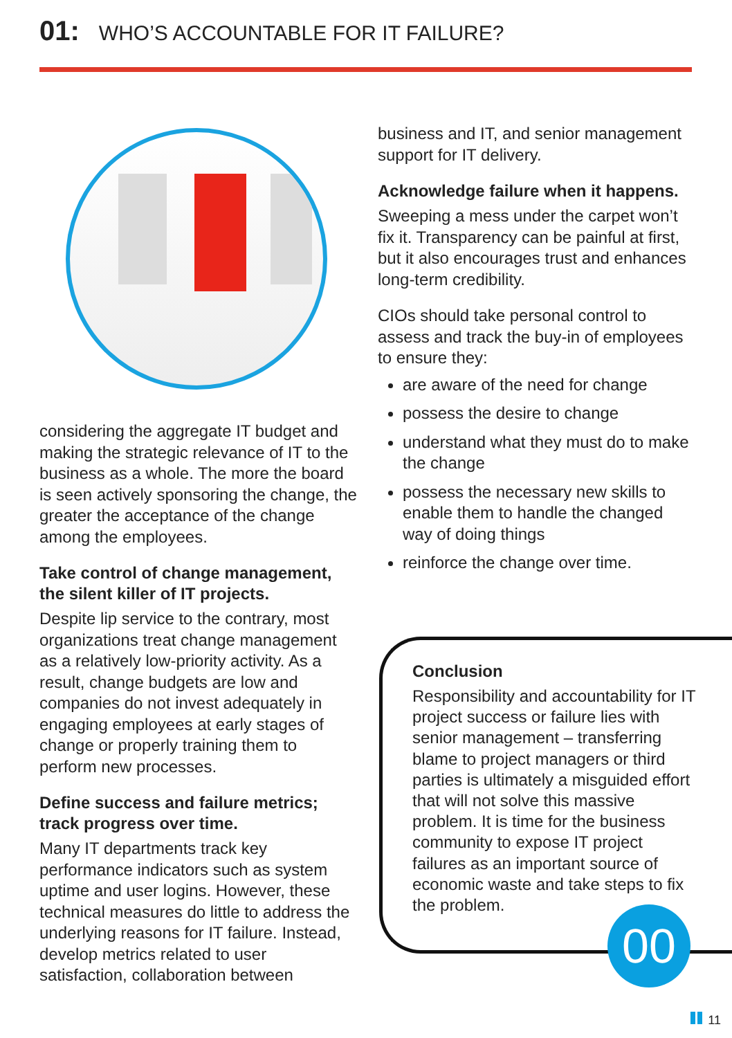01: WHO’S ACCOUNTABLE FOR IT FAILURE?
considering the aggregate IT budget and making the strategic relevance of IT to the business as a whole. The more the board is seen actively sponsoring the change, the greater the acceptance of the change among the employees.
Take control of change management, the silent killer of IT projects.
Despite lip service to the contrary, most organizations treat change management as a relatively low-priority activity. As a result, change budgets are low and companies do not invest adequately in engaging employees at early stages of change or properly training them to perform new processes.
Define success and failure metrics; track progress over time.
Many IT departments track key performance indicators such as system uptime and user logins. However, these technical measures do little to address the underlying reasons for IT failure. Instead, develop metrics related to user satisfaction, collaboration between
business and IT, and senior management support for IT delivery.
Acknowledge failure when it happens.
Sweeping a mess under the carpet won’t fix it. Transparency can be painful at first, but it also encourages trust and enhances long-term credibility.
CIOs should take personal control to assess and track the buy-in of employees to ensure they:
are aware of the need for change
possess the desire to change
understand what they must do to make the change
possess the necessary new skills to enable them to handle the changed way of doing things
reinforce the change over time.
Conclusion
Responsibility and accountability for IT project success or failure lies with senior management – transferring blame to project managers or third parties is ultimately a misguided effort that will not solve this massive problem. It is time for the business community to expose IT project failures as an important source of economic waste and take steps to fix the problem.
00
11